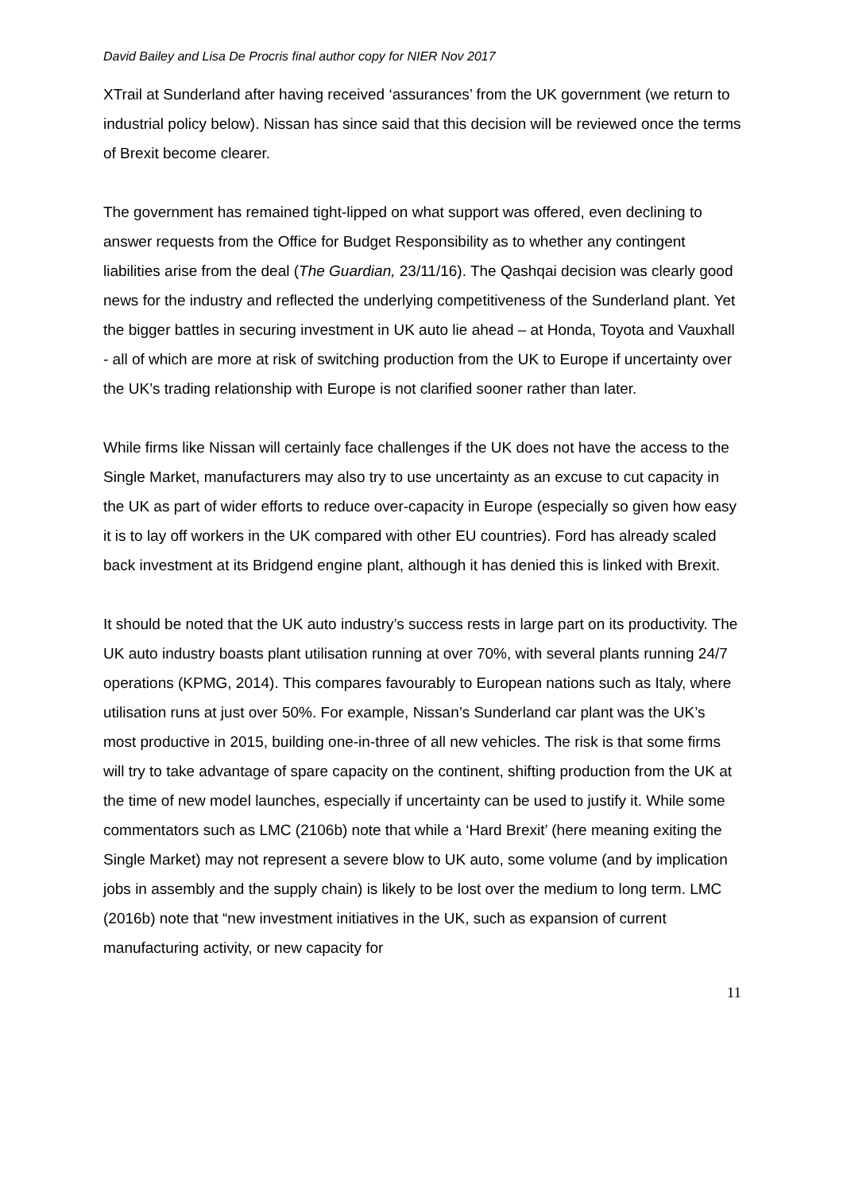David Bailey and Lisa De Procris final author copy for NIER Nov 2017
XTrail at Sunderland after having received ‘assurances’ from the UK government (we return to industrial policy below). Nissan has since said that this decision will be reviewed once the terms of Brexit become clearer.
The government has remained tight-lipped on what support was offered, even declining to answer requests from the Office for Budget Responsibility as to whether any contingent liabilities arise from the deal (The Guardian, 23/11/16). The Qashqai decision was clearly good news for the industry and reflected the underlying competitiveness of the Sunderland plant. Yet the bigger battles in securing investment in UK auto lie ahead – at Honda, Toyota and Vauxhall - all of which are more at risk of switching production from the UK to Europe if uncertainty over the UK’s trading relationship with Europe is not clarified sooner rather than later.
While firms like Nissan will certainly face challenges if the UK does not have the access to the Single Market, manufacturers may also try to use uncertainty as an excuse to cut capacity in the UK as part of wider efforts to reduce over-capacity in Europe (especially so given how easy it is to lay off workers in the UK compared with other EU countries). Ford has already scaled back investment at its Bridgend engine plant, although it has denied this is linked with Brexit.
It should be noted that the UK auto industry’s success rests in large part on its productivity. The UK auto industry boasts plant utilisation running at over 70%, with several plants running 24/7 operations (KPMG, 2014). This compares favourably to European nations such as Italy, where utilisation runs at just over 50%. For example, Nissan’s Sunderland car plant was the UK’s most productive in 2015, building one-in-three of all new vehicles. The risk is that some firms will try to take advantage of spare capacity on the continent, shifting production from the UK at the time of new model launches, especially if uncertainty can be used to justify it. While some commentators such as LMC (2106b) note that while a ‘Hard Brexit’ (here meaning exiting the Single Market) may not represent a severe blow to UK auto, some volume (and by implication jobs in assembly and the supply chain) is likely to be lost over the medium to long term. LMC (2016b) note that “new investment initiatives in the UK, such as expansion of current manufacturing activity, or new capacity for
11